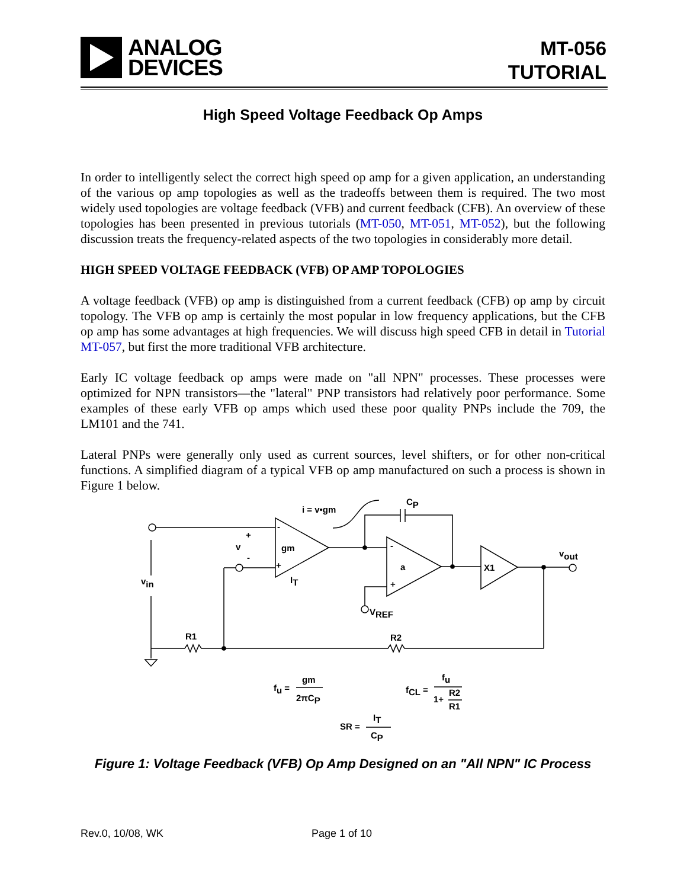ANALOG
DEVICES
MT-056
TUTORIAL
High Speed Voltage Feedback Op Amps
In order to intelligently select the correct high speed op amp for a given application, an understanding of the various op amp topologies as well as the tradeoffs between them is required. The two most widely used topologies are voltage feedback (VFB) and current feedback (CFB). An overview of these topologies has been presented in previous tutorials (MT-050, MT-051, MT-052), but the following discussion treats the frequency-related aspects of the two topologies in considerably more detail.
HIGH SPEED VOLTAGE FEEDBACK (VFB) OP AMP TOPOLOGIES
A voltage feedback (VFB) op amp is distinguished from a current feedback (CFB) op amp by circuit topology. The VFB op amp is certainly the most popular in low frequency applications, but the CFB op amp has some advantages at high frequencies. We will discuss high speed CFB in detail in Tutorial MT-057, but first the more traditional VFB architecture.
Early IC voltage feedback op amps were made on "all NPN" processes. These processes were optimized for NPN transistors—the "lateral" PNP transistors had relatively poor performance. Some examples of these early VFB op amps which used these poor quality PNPs include the 709, the LM101 and the 741.
Lateral PNPs were generally only used as current sources, level shifters, or for other non-critical functions. A simplified diagram of a typical VFB op amp manufactured on such a process is shown in Figure 1 below.
i = v•gm
CP
+
v
-
-
gm
+
IT
-
a
+
VREF
X1
vout
vin
R1
R2
fu =
gm
2πCP
fCL =
fu
1+
R2
R1
SR =
IT
CP
Figure 1: Voltage Feedback (VFB) Op Amp Designed on an "All NPN" IC Process
Rev.0, 10/08, WK Page 1 of 10